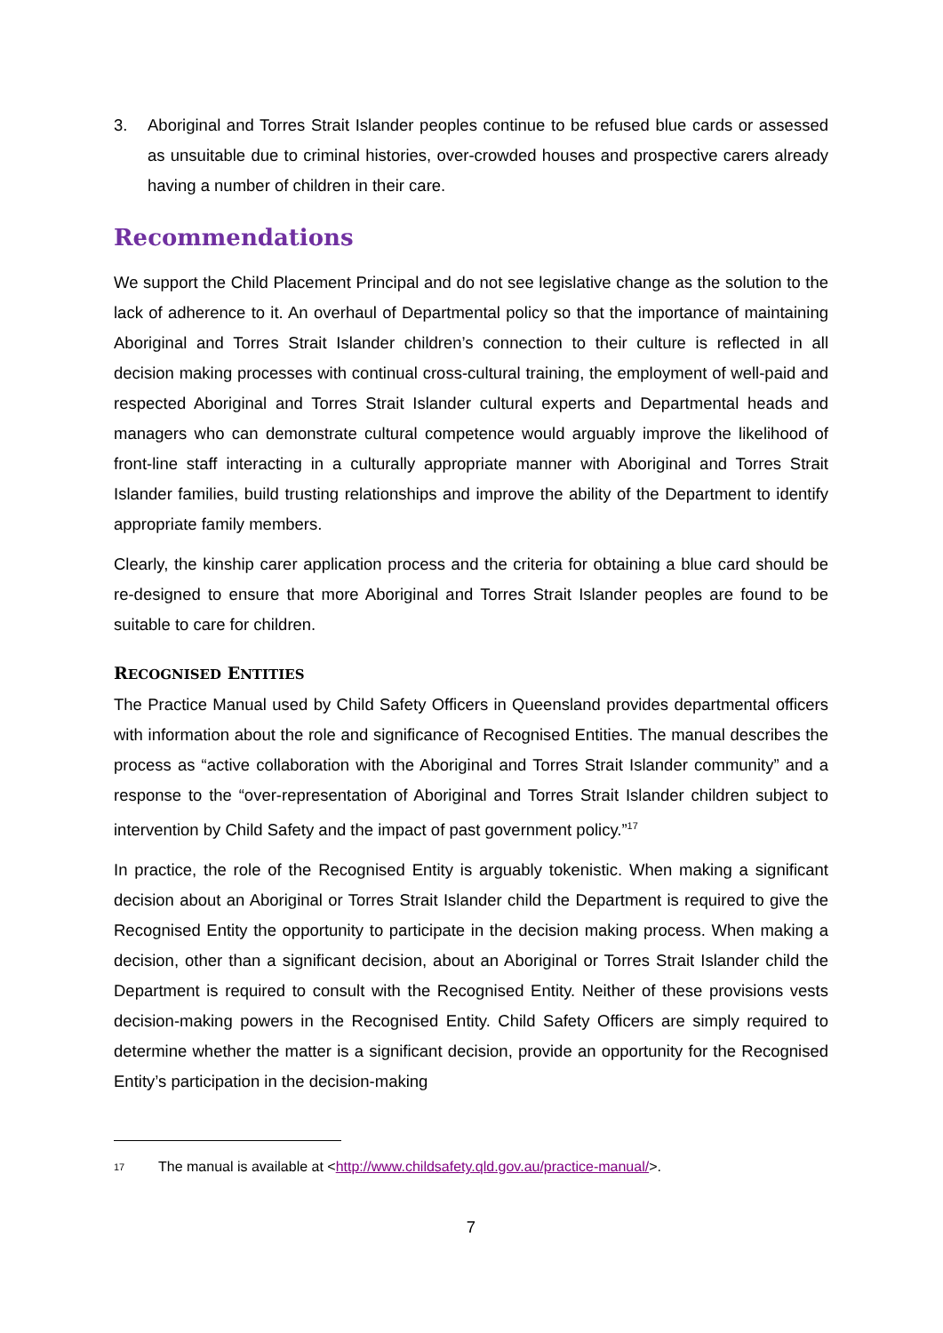3. Aboriginal and Torres Strait Islander peoples continue to be refused blue cards or assessed as unsuitable due to criminal histories, over-crowded houses and prospective carers already having a number of children in their care.
Recommendations
We support the Child Placement Principal and do not see legislative change as the solution to the lack of adherence to it. An overhaul of Departmental policy so that the importance of maintaining Aboriginal and Torres Strait Islander children’s connection to their culture is reflected in all decision making processes with continual cross-cultural training, the employment of well-paid and respected Aboriginal and Torres Strait Islander cultural experts and Departmental heads and managers who can demonstrate cultural competence would arguably improve the likelihood of front-line staff interacting in a culturally appropriate manner with Aboriginal and Torres Strait Islander families, build trusting relationships and improve the ability of the Department to identify appropriate family members.
Clearly, the kinship carer application process and the criteria for obtaining a blue card should be re-designed to ensure that more Aboriginal and Torres Strait Islander peoples are found to be suitable to care for children.
RECOGNISED ENTITIES
The Practice Manual used by Child Safety Officers in Queensland provides departmental officers with information about the role and significance of Recognised Entities. The manual describes the process as “active collaboration with the Aboriginal and Torres Strait Islander community” and a response to the “over-representation of Aboriginal and Torres Strait Islander children subject to intervention by Child Safety and the impact of past government policy.”<sup>17</sup>
In practice, the role of the Recognised Entity is arguably tokenistic. When making a significant decision about an Aboriginal or Torres Strait Islander child the Department is required to give the Recognised Entity the opportunity to participate in the decision making process. When making a decision, other than a significant decision, about an Aboriginal or Torres Strait Islander child the Department is required to consult with the Recognised Entity. Neither of these provisions vests decision-making powers in the Recognised Entity. Child Safety Officers are simply required to determine whether the matter is a significant decision, provide an opportunity for the Recognised Entity’s participation in the decision-making
<sup>17</sup> The manual is available at <http://www.childsafety.qld.gov.au/practice-manual/>.
7